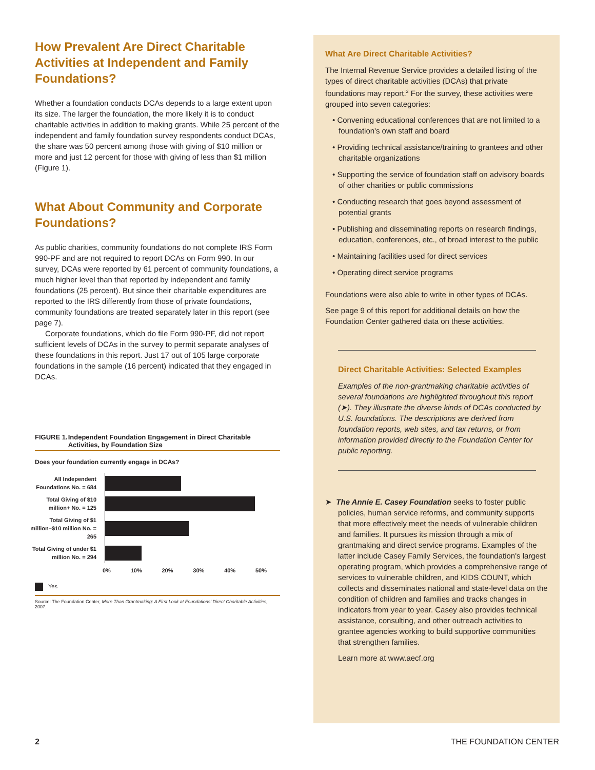How Prevalent Are Direct Charitable Activities at Independent and Family Foundations?
Whether a foundation conducts DCAs depends to a large extent upon its size. The larger the foundation, the more likely it is to conduct charitable activities in addition to making grants. While 25 percent of the independent and family foundation survey respondents conduct DCAs, the share was 50 percent among those with giving of $10 million or more and just 12 percent for those with giving of less than $1 million (Figure 1).
What About Community and Corporate Foundations?
As public charities, community foundations do not complete IRS Form 990-PF and are not required to report DCAs on Form 990. In our survey, DCAs were reported by 61 percent of community foundations, a much higher level than that reported by independent and family foundations (25 percent). But since their charitable expenditures are reported to the IRS differently from those of private foundations, community foundations are treated separately later in this report (see page 7).
Corporate foundations, which do file Form 990-PF, did not report sufficient levels of DCAs in the survey to permit separate analyses of these foundations in this report. Just 17 out of 105 large corporate foundations in the sample (16 percent) indicated that they engaged in DCAs.
FIGURE 1. Independent Foundation Engagement in Direct Charitable Activities, by Foundation Size
Does your foundation currently engage in DCAs?
| All Independent Foundations No. = 684 | |
| Total Giving of $10 million+ No. = 125 | |
| Total Giving of $1 million–$10 million No. = 265 | |
| Total Giving of under $1 million No. = 294 | |
0% 10% 20% 30% 40% 50%
Yes
Source: The Foundation Center, More Than Grantmaking: A First Look at Foundations' Direct Charitable Activities, 2007.
What Are Direct Charitable Activities?
The Internal Revenue Service provides a detailed listing of the types of direct charitable activities (DCAs) that private foundations may report.<sup>2</sup> For the survey, these activities were grouped into seven categories:
• Convening educational conferences that are not limited to a foundation's own staff and board
• Providing technical assistance/training to grantees and other charitable organizations
• Supporting the service of foundation staff on advisory boards of other charities or public commissions
• Conducting research that goes beyond assessment of potential grants
• Publishing and disseminating reports on research findings, education, conferences, etc., of broad interest to the public
• Maintaining facilities used for direct services
• Operating direct service programs
Foundations were also able to write in other types of DCAs.
See page 9 of this report for additional details on how the Foundation Center gathered data on these activities.
Direct Charitable Activities: Selected Examples
Examples of the non-grantmaking charitable activities of several foundations are highlighted throughout this report (➤). They illustrate the diverse kinds of DCAs conducted by U.S. foundations. The descriptions are derived from foundation reports, web sites, and tax returns, or from information provided directly to the Foundation Center for public reporting.
➤ The Annie E. Casey Foundation seeks to foster public policies, human service reforms, and community supports that more effectively meet the needs of vulnerable children and families. It pursues its mission through a mix of grantmaking and direct service programs. Examples of the latter include Casey Family Services, the foundation's largest operating program, which provides a comprehensive range of services to vulnerable children, and KIDS COUNT, which collects and disseminates national and state-level data on the condition of children and families and tracks changes in indicators from year to year. Casey also provides technical assistance, consulting, and other outreach activities to grantee agencies working to build supportive communities that strengthen families.
Learn more at www.aecf.org
2 THE FOUNDATION CENTER